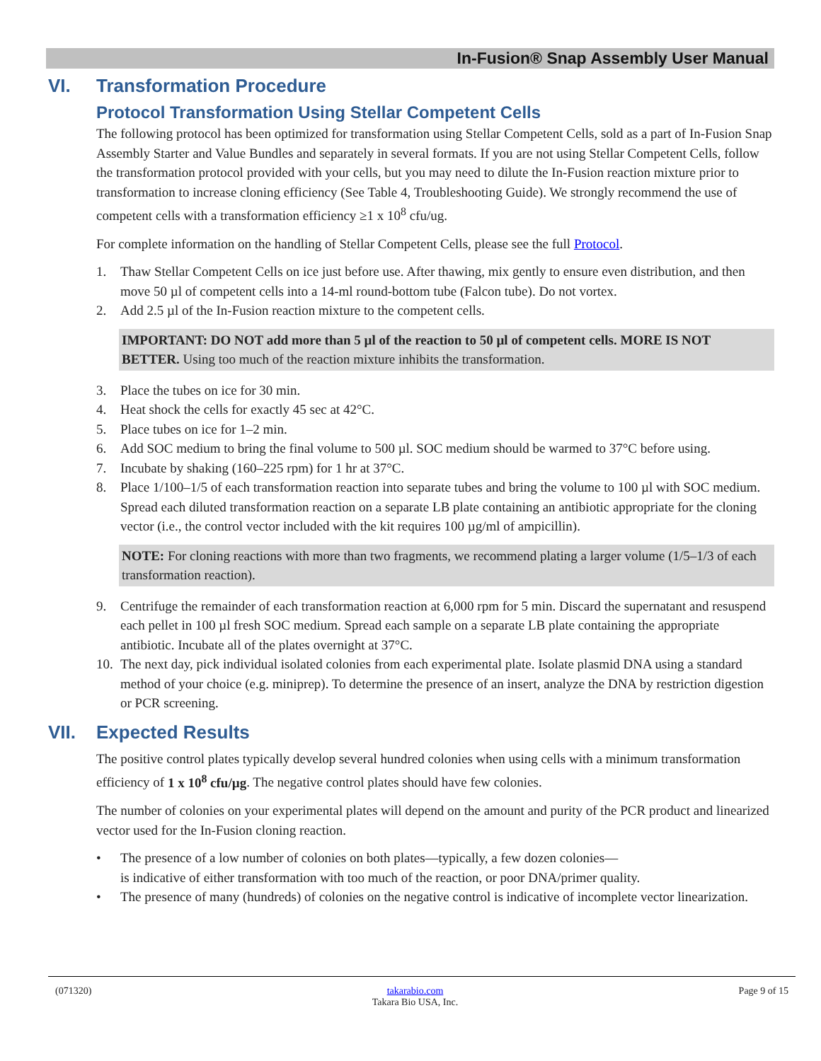In-Fusion® Snap Assembly User Manual
VI. Transformation Procedure
Protocol Transformation Using Stellar Competent Cells
The following protocol has been optimized for transformation using Stellar Competent Cells, sold as a part of In-Fusion Snap Assembly Starter and Value Bundles and separately in several formats. If you are not using Stellar Competent Cells, follow the transformation protocol provided with your cells, but you may need to dilute the In-Fusion reaction mixture prior to transformation to increase cloning efficiency (See Table 4, Troubleshooting Guide). We strongly recommend the use of competent cells with a transformation efficiency ≥1 x 10<sup>8</sup> cfu/ug.
For complete information on the handling of Stellar Competent Cells, please see the full Protocol.
1. Thaw Stellar Competent Cells on ice just before use. After thawing, mix gently to ensure even distribution, and then move 50 µl of competent cells into a 14-ml round-bottom tube (Falcon tube). Do not vortex.
2. Add 2.5 µl of the In-Fusion reaction mixture to the competent cells.
IMPORTANT: DO NOT add more than 5 µl of the reaction to 50 µl of competent cells. MORE IS NOT BETTER. Using too much of the reaction mixture inhibits the transformation.
3. Place the tubes on ice for 30 min.
4. Heat shock the cells for exactly 45 sec at 42°C.
5. Place tubes on ice for 1–2 min.
6. Add SOC medium to bring the final volume to 500 µl. SOC medium should be warmed to 37°C before using.
7. Incubate by shaking (160–225 rpm) for 1 hr at 37°C.
8. Place 1/100–1/5 of each transformation reaction into separate tubes and bring the volume to 100 µl with SOC medium. Spread each diluted transformation reaction on a separate LB plate containing an antibiotic appropriate for the cloning vector (i.e., the control vector included with the kit requires 100 µg/ml of ampicillin).
NOTE: For cloning reactions with more than two fragments, we recommend plating a larger volume (1/5–1/3 of each transformation reaction).
9. Centrifuge the remainder of each transformation reaction at 6,000 rpm for 5 min. Discard the supernatant and resuspend each pellet in 100 µl fresh SOC medium. Spread each sample on a separate LB plate containing the appropriate antibiotic. Incubate all of the plates overnight at 37°C.
10. The next day, pick individual isolated colonies from each experimental plate. Isolate plasmid DNA using a standard method of your choice (e.g. miniprep). To determine the presence of an insert, analyze the DNA by restriction digestion or PCR screening.
VII. Expected Results
The positive control plates typically develop several hundred colonies when using cells with a minimum transformation efficiency of 1 x 10<sup>8</sup> cfu/µg. The negative control plates should have few colonies.
The number of colonies on your experimental plates will depend on the amount and purity of the PCR product and linearized vector used for the In-Fusion cloning reaction.
• The presence of a low number of colonies on both plates—typically, a few dozen colonies—
is indicative of either transformation with too much of the reaction, or poor DNA/primer quality.
• The presence of many (hundreds) of colonies on the negative control is indicative of incomplete vector linearization.
(071320) takarabio.com
Takara Bio USA, Inc. Page 9 of 15